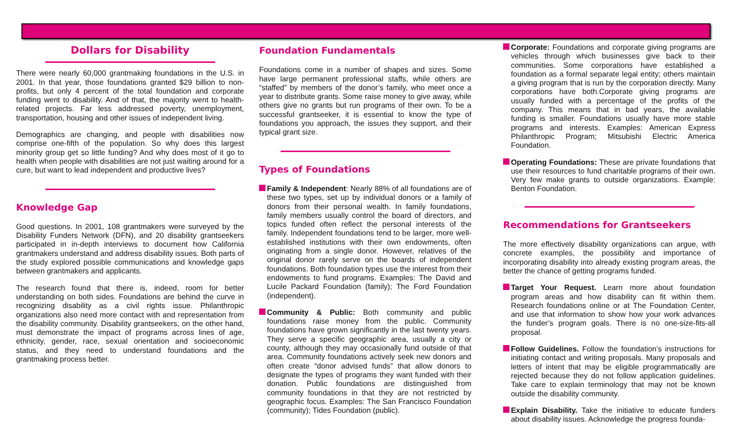Dollars for Disability
There were nearly 60,000 grantmaking foundations in the U.S. in 2001. In that year, those foundations granted $29 billion to non-profits, but only 4 percent of the total foundation and corporate funding went to disability. And of that, the majority went to health-related projects. Far less addressed poverty, unemployment, transportation, housing and other issues of independent living.
Demographics are changing, and people with disabilities now comprise one-fifth of the population. So why does this largest minority group get so little funding? And why does most of it go to health when people with disabilities are not just waiting around for a cure, but want to lead independent and productive lives?
Knowledge Gap
Good questions. In 2001, 108 grantmakers were surveyed by the Disability Funders Network (DFN), and 20 disability grantseekers participated in in-depth interviews to document how California grantmakers understand and address disability issues. Both parts of the study explored possible communications and knowledge gaps between grantmakers and applicants.
The research found that there is, indeed, room for better understanding on both sides. Foundations are behind the curve in recognizing disability as a civil rights issue. Philanthropic organizations also need more contact with and representation from the disability community. Disability grantseekers, on the other hand, must demonstrate the impact of programs across lines of age, ethnicity, gender, race, sexual orientation and socioeconomic status, and they need to understand foundations and the grantmaking process better.
Foundation Fundamentals
Foundations come in a number of shapes and sizes. Some have large permanent professional staffs, while others are “staffed” by members of the donor’s family, who meet once a year to distribute grants. Some raise money to give away, while others give no grants but run programs of their own. To be a successful grantseeker, it is essential to know the type of foundations you approach, the issues they support, and their typical grant size.
Types of Foundations
Family & Independent: Nearly 88% of all foundations are of these two types, set up by individual donors or a family of donors from their personal wealth. In family foundations, family members usually control the board of directors, and topics funded often reflect the personal interests of the family. Independent foundations tend to be larger, more well-established institutions with their own endowments, often originating from a single donor. However, relatives of the original donor rarely serve on the boards of independent foundations. Both foundation types use the interest from their endowments to fund programs. Examples: The David and Lucile Packard Foundation (family); The Ford Foundation (independent).
Community & Public: Both community and public foundations raise money from the public. Community foundations have grown significantly in the last twenty years. They serve a specific geographic area, usually a city or county, although they may occasionally fund outside of that area. Community foundations actively seek new donors and often create “donor advised funds” that allow donors to designate the types of programs they want funded with their donation. Public foundations are distinguished from community foundations in that they are not restricted by geographic focus. Examples: The San Francisco Foundation (community); Tides Foundation (public).
Corporate: Foundations and corporate giving programs are vehicles through which businesses give back to their communities. Some corporations have established a foundation as a formal separate legal entity; others maintain a giving program that is run by the corporation directly. Many corporations have both.Corporate giving programs are usually funded with a percentage of the profits of the company. This means that in bad years, the available funding is smaller. Foundations usually have more stable programs and interests. Examples: American Express Philanthropic Program; Mitsubishi Electric America Foundation.
Operating Foundations: These are private foundations that use their resources to fund charitable programs of their own. Very few make grants to outside organizations. Example: Benton Foundation.
Recommendations for Grantseekers
The more effectively disability organizations can argue, with concrete examples, the possibility and importance of incorporating disability into already existing program areas, the better the chance of getting programs funded.
Target Your Request. Learn more about foundation program areas and how disability can fit within them. Research foundations online or at The Foundation Center, and use that information to show how your work advances the funder’s program goals. There is no one-size-fits-all proposal.
Follow Guidelines. Follow the foundation’s instructions for initiating contact and writing proposals. Many proposals and letters of intent that may be eligible programmatically are rejected because they do not follow application guidelines. Take care to explain terminology that may not be known outside the disability community.
Explain Disability. Take the initiative to educate funders about disability issues. Acknowledge the progress founda-